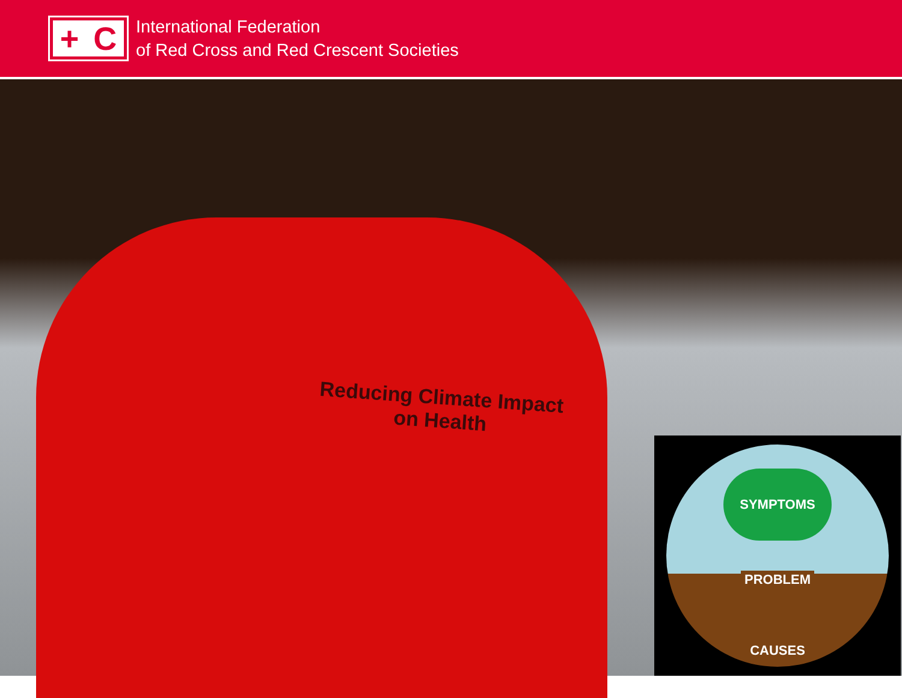+ C
International Federation
of Red Cross and Red Crescent Societies
Reducing Climate Impact
on Health
SYMPTOMS
PROBLEM
CAUSES